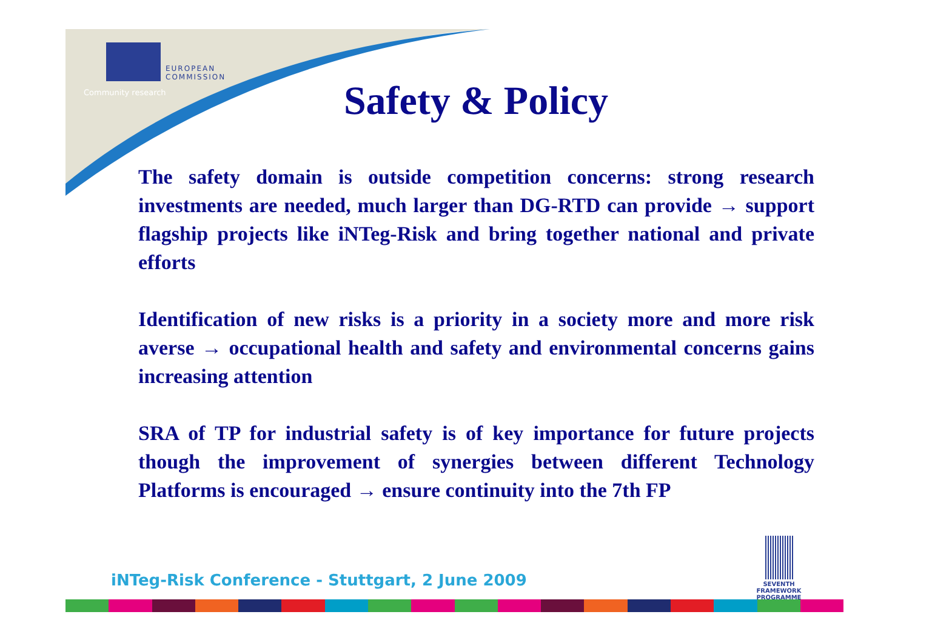EUROPEAN
COMMISSION
Community research
Safety & Policy
The safety domain is outside competition concerns: strong research investments are needed, much larger than DG-RTD can provide → support flagship projects like iNTeg-Risk and bring together national and private efforts
Identification of new risks is a priority in a society more and more risk averse → occupational health and safety and environmental concerns gains increasing attention
SRA of TP for industrial safety is of key importance for future projects though the improvement of synergies between different Technology Platforms is encouraged → ensure continuity into the 7th FP
iNTeg-Risk Conference - Stuttgart, 2 June 2009
SEVENTH FRAMEWORK
PROGRAMME